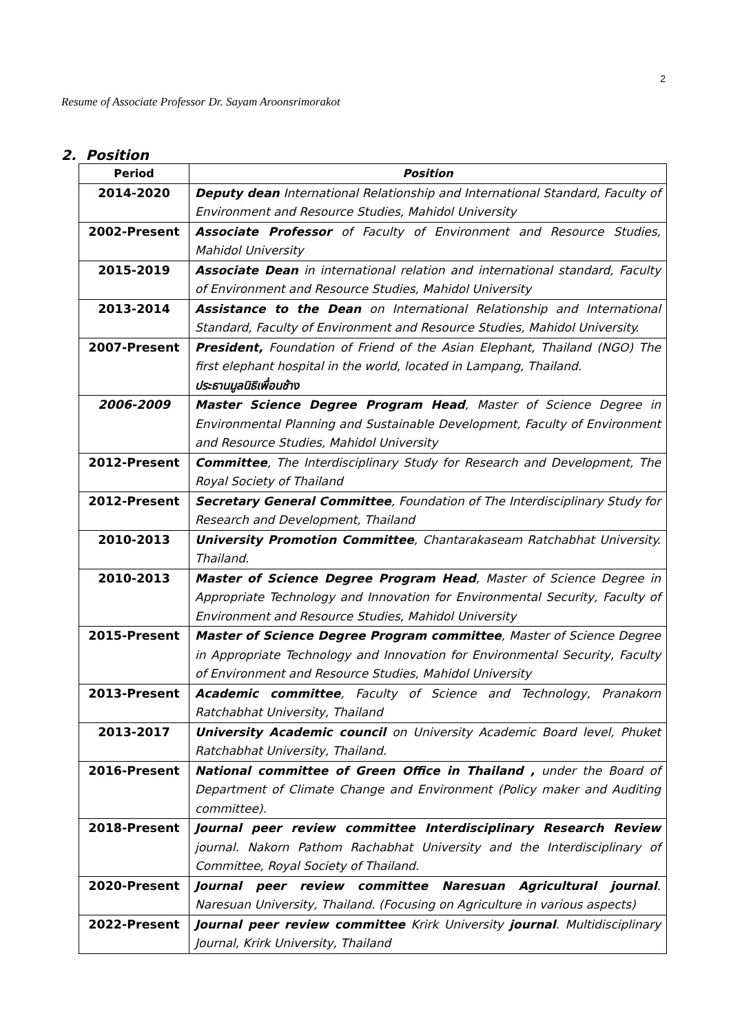2
Resume of Associate Professor Dr. Sayam Aroonsrimorakot
2. Position
| Period | Position |
| --- | --- |
| 2014-2020 | Deputy dean International Relationship and International Standard, Faculty of Environment and Resource Studies, Mahidol University |
| 2002-Present | Associate Professor of Faculty of Environment and Resource Studies, Mahidol University |
| 2015-2019 | Associate Dean in international relation and international standard, Faculty of Environment and Resource Studies, Mahidol University |
| 2013-2014 | Assistance to the Dean on International Relationship and International Standard, Faculty of Environment and Resource Studies, Mahidol University. |
| 2007-Present | President, Foundation of Friend of the Asian Elephant, Thailand (NGO) The first elephant hospital in the world, located in Lampang, Thailand. ประธานมูลนิธิเพื่อนช้าง |
| 2006-2009 | Master Science Degree Program Head , Master of Science Degree in Environmental Planning and Sustainable Development, Faculty of Environment and Resource Studies, Mahidol University |
| 2012-Present | Committee , The Interdisciplinary Study for Research and Development, The Royal Society of Thailand |
| 2012-Present | Secretary General Committee , Foundation of The Interdisciplinary Study for Research and Development, Thailand |
| 2010-2013 | University Promotion Committee , Chantarakaseam Ratchabhat University. Thailand. |
| 2010-2013 | Master of Science Degree Program Head , Master of Science Degree in Appropriate Technology and Innovation for Environmental Security, Faculty of Environment and Resource Studies, Mahidol University |
| 2015-Present | Master of Science Degree Program committee , Master of Science Degree in Appropriate Technology and Innovation for Environmental Security, Faculty of Environment and Resource Studies, Mahidol University |
| 2013-Present | Academic committee , Faculty of Science and Technology, Pranakorn Ratchabhat University, Thailand |
| 2013-2017 | University Academic council on University Academic Board level, Phuket Ratchabhat University, Thailand. |
| 2016-Present | National committee of Green Office in Thailand , under the Board of Department of Climate Change and Environment (Policy maker and Auditing committee). |
| 2018-Present | Journal peer review committee Interdisciplinary Research Review journal. Nakorn Pathom Rachabhat University and the Interdisciplinary of Committee, Royal Society of Thailand. |
| 2020-Present | Journal peer review committee Naresuan Agricultural journal . Naresuan University, Thailand. (Focusing on Agriculture in various aspects) |
| 2022-Present | Journal peer review committee Krirk University journal . Multidisciplinary Journal, Krirk University, Thailand |